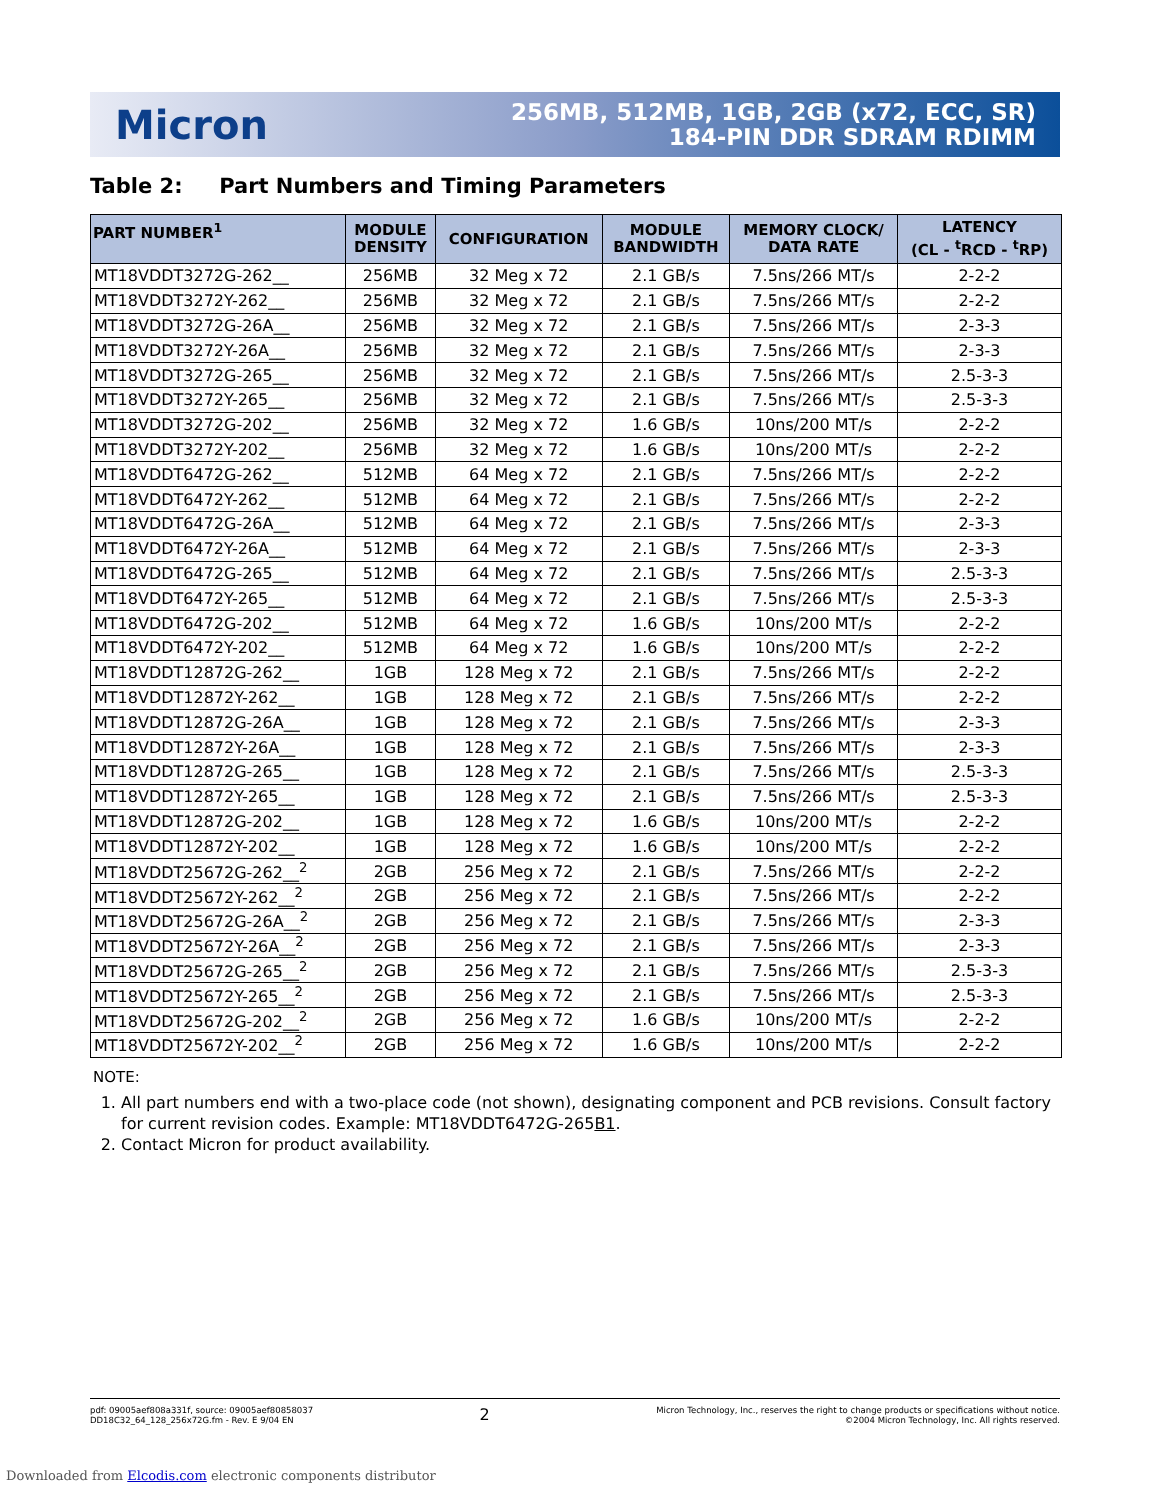Micron
256MB, 512MB, 1GB, 2GB (x72, ECC, SR)
184-PIN DDR SDRAM RDIMM
Table 2: Part Numbers and Timing Parameters
| PART NUMBER<sup>1</sup> | MODULE DENSITY | CONFIGURATION | MODULE BANDWIDTH | MEMORY CLOCK/ DATA RATE | LATENCY (CL - <sup>t</sup>RCD - <sup>t</sup>RP) |
| --- | --- | --- | --- | --- | --- |
| MT18VDDT3272G-262__ | 256MB | 32 Meg x 72 | 2.1 GB/s | 7.5ns/266 MT/s | 2-2-2 |
| MT18VDDT3272Y-262__ | 256MB | 32 Meg x 72 | 2.1 GB/s | 7.5ns/266 MT/s | 2-2-2 |
| MT18VDDT3272G-26A__ | 256MB | 32 Meg x 72 | 2.1 GB/s | 7.5ns/266 MT/s | 2-3-3 |
| MT18VDDT3272Y-26A__ | 256MB | 32 Meg x 72 | 2.1 GB/s | 7.5ns/266 MT/s | 2-3-3 |
| MT18VDDT3272G-265__ | 256MB | 32 Meg x 72 | 2.1 GB/s | 7.5ns/266 MT/s | 2.5-3-3 |
| MT18VDDT3272Y-265__ | 256MB | 32 Meg x 72 | 2.1 GB/s | 7.5ns/266 MT/s | 2.5-3-3 |
| MT18VDDT3272G-202__ | 256MB | 32 Meg x 72 | 1.6 GB/s | 10ns/200 MT/s | 2-2-2 |
| MT18VDDT3272Y-202__ | 256MB | 32 Meg x 72 | 1.6 GB/s | 10ns/200 MT/s | 2-2-2 |
| MT18VDDT6472G-262__ | 512MB | 64 Meg x 72 | 2.1 GB/s | 7.5ns/266 MT/s | 2-2-2 |
| MT18VDDT6472Y-262__ | 512MB | 64 Meg x 72 | 2.1 GB/s | 7.5ns/266 MT/s | 2-2-2 |
| MT18VDDT6472G-26A__ | 512MB | 64 Meg x 72 | 2.1 GB/s | 7.5ns/266 MT/s | 2-3-3 |
| MT18VDDT6472Y-26A__ | 512MB | 64 Meg x 72 | 2.1 GB/s | 7.5ns/266 MT/s | 2-3-3 |
| MT18VDDT6472G-265__ | 512MB | 64 Meg x 72 | 2.1 GB/s | 7.5ns/266 MT/s | 2.5-3-3 |
| MT18VDDT6472Y-265__ | 512MB | 64 Meg x 72 | 2.1 GB/s | 7.5ns/266 MT/s | 2.5-3-3 |
| MT18VDDT6472G-202__ | 512MB | 64 Meg x 72 | 1.6 GB/s | 10ns/200 MT/s | 2-2-2 |
| MT18VDDT6472Y-202__ | 512MB | 64 Meg x 72 | 1.6 GB/s | 10ns/200 MT/s | 2-2-2 |
| MT18VDDT12872G-262__ | 1GB | 128 Meg x 72 | 2.1 GB/s | 7.5ns/266 MT/s | 2-2-2 |
| MT18VDDT12872Y-262__ | 1GB | 128 Meg x 72 | 2.1 GB/s | 7.5ns/266 MT/s | 2-2-2 |
| MT18VDDT12872G-26A__ | 1GB | 128 Meg x 72 | 2.1 GB/s | 7.5ns/266 MT/s | 2-3-3 |
| MT18VDDT12872Y-26A__ | 1GB | 128 Meg x 72 | 2.1 GB/s | 7.5ns/266 MT/s | 2-3-3 |
| MT18VDDT12872G-265__ | 1GB | 128 Meg x 72 | 2.1 GB/s | 7.5ns/266 MT/s | 2.5-3-3 |
| MT18VDDT12872Y-265__ | 1GB | 128 Meg x 72 | 2.1 GB/s | 7.5ns/266 MT/s | 2.5-3-3 |
| MT18VDDT12872G-202__ | 1GB | 128 Meg x 72 | 1.6 GB/s | 10ns/200 MT/s | 2-2-2 |
| MT18VDDT12872Y-202__ | 1GB | 128 Meg x 72 | 1.6 GB/s | 10ns/200 MT/s | 2-2-2 |
| MT18VDDT25672G-262__<sup>2</sup> | 2GB | 256 Meg x 72 | 2.1 GB/s | 7.5ns/266 MT/s | 2-2-2 |
| MT18VDDT25672Y-262__<sup>2</sup> | 2GB | 256 Meg x 72 | 2.1 GB/s | 7.5ns/266 MT/s | 2-2-2 |
| MT18VDDT25672G-26A__<sup>2</sup> | 2GB | 256 Meg x 72 | 2.1 GB/s | 7.5ns/266 MT/s | 2-3-3 |
| MT18VDDT25672Y-26A__<sup>2</sup> | 2GB | 256 Meg x 72 | 2.1 GB/s | 7.5ns/266 MT/s | 2-3-3 |
| MT18VDDT25672G-265__<sup>2</sup> | 2GB | 256 Meg x 72 | 2.1 GB/s | 7.5ns/266 MT/s | 2.5-3-3 |
| MT18VDDT25672Y-265__<sup>2</sup> | 2GB | 256 Meg x 72 | 2.1 GB/s | 7.5ns/266 MT/s | 2.5-3-3 |
| MT18VDDT25672G-202__<sup>2</sup> | 2GB | 256 Meg x 72 | 1.6 GB/s | 10ns/200 MT/s | 2-2-2 |
| MT18VDDT25672Y-202__<sup>2</sup> | 2GB | 256 Meg x 72 | 1.6 GB/s | 10ns/200 MT/s | 2-2-2 |
NOTE:
1. All part numbers end with a two-place code (not shown), designating component and PCB revisions. Consult factory for current revision codes. Example: MT18VDDT6472G-265B1.
2. Contact Micron for product availability.
pdf: 09005aef808a331f, source: 09005aef80858037
DD18C32_64_128_256x72G.fm - Rev. E 9/04 EN
2
Micron Technology, Inc., reserves the right to change products or specifications without notice.
©2004 Micron Technology, Inc. All rights reserved.
Downloaded from Elcodis.com electronic components distributor